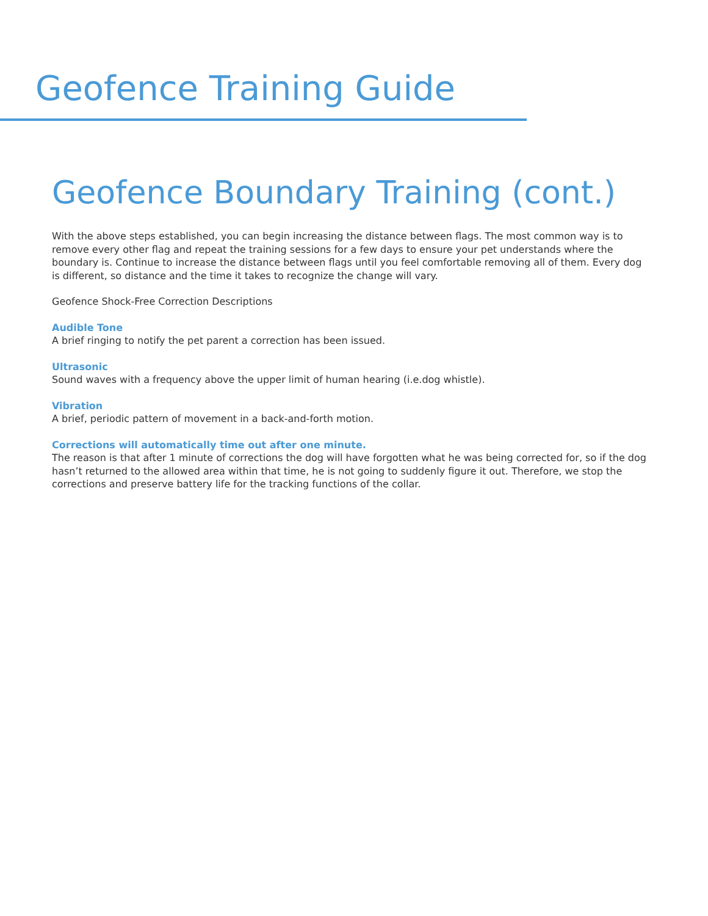Geofence Training Guide
Geofence Boundary Training (cont.)
With the above steps established, you can begin increasing the distance between flags. The most common way is to remove every other flag and repeat the training sessions for a few days to ensure your pet understands where the boundary is. Continue to increase the distance between flags until you feel comfortable removing all of them. Every dog is different, so distance and the time it takes to recognize the change will vary.
Geofence Shock-Free Correction Descriptions
Audible Tone
A brief ringing to notify the pet parent a correction has been issued.
Ultrasonic
Sound waves with a frequency above the upper limit of human hearing (i.e.dog whistle).
Vibration
A brief, periodic pattern of movement in a back-and-forth motion.
Corrections will automatically time out after one minute.
The reason is that after 1 minute of corrections the dog will have forgotten what he was being corrected for, so if the dog hasn’t returned to the allowed area within that time, he is not going to suddenly figure it out. Therefore, we stop the corrections and preserve battery life for the tracking functions of the collar.